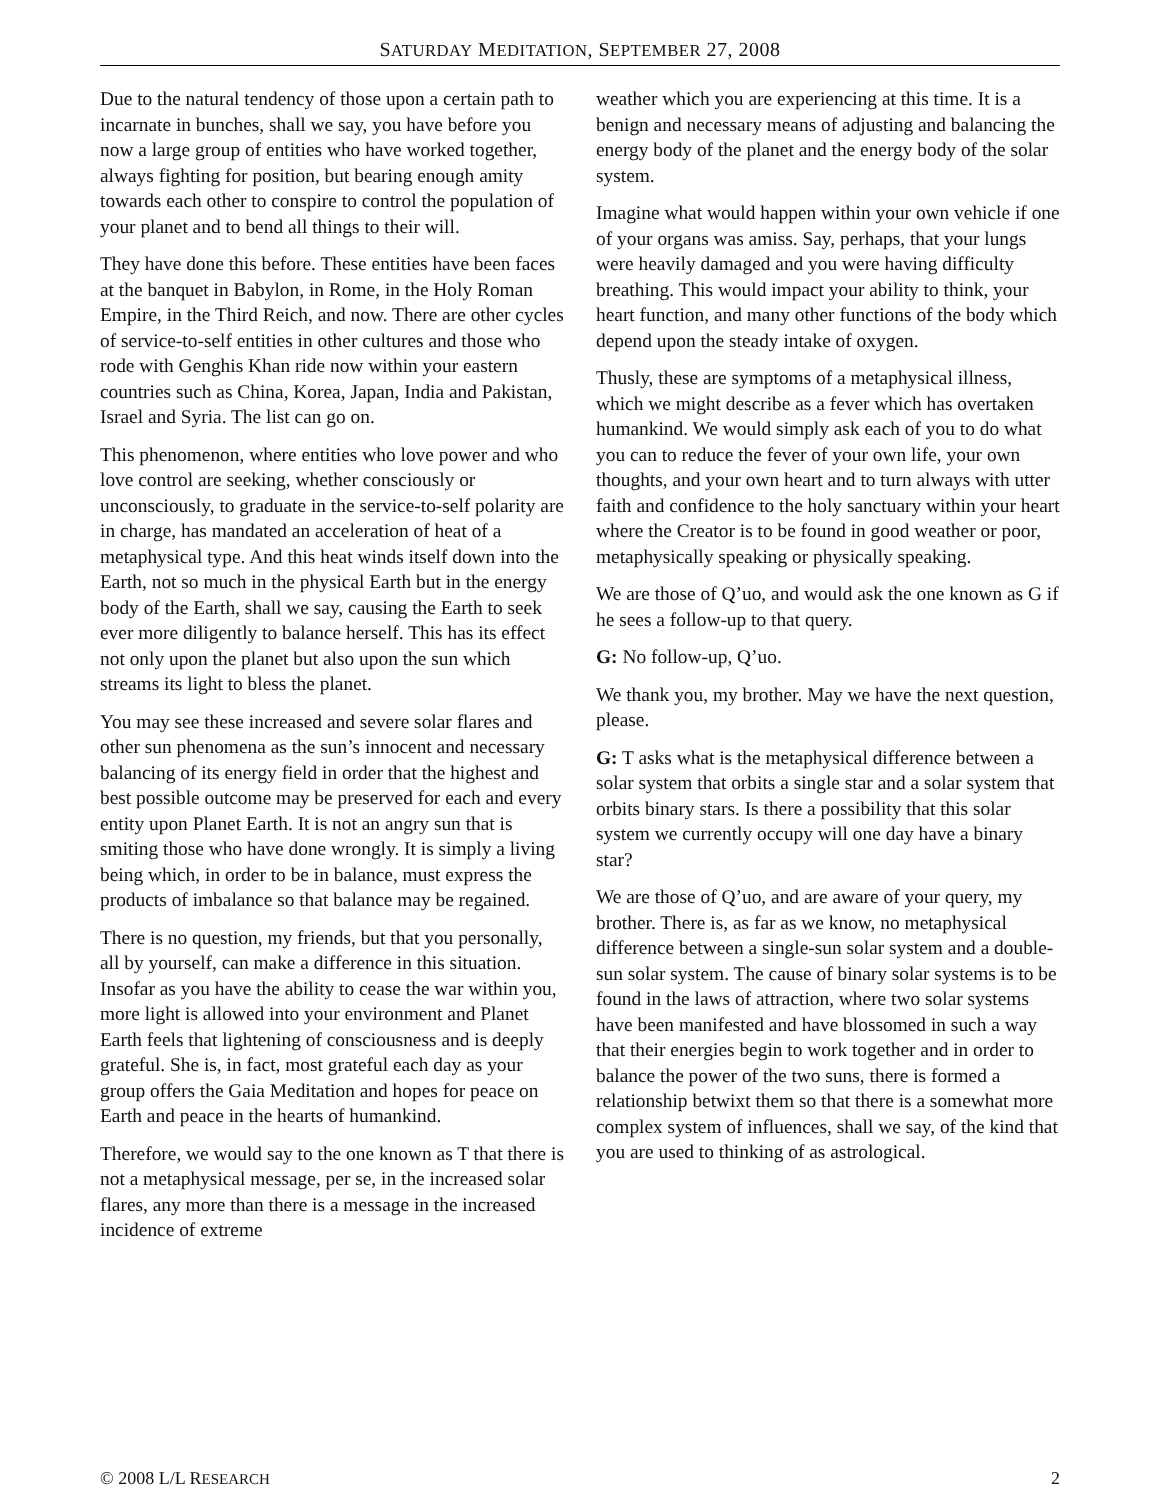SATURDAY MEDITATION, SEPTEMBER 27, 2008
Due to the natural tendency of those upon a certain path to incarnate in bunches, shall we say, you have before you now a large group of entities who have worked together, always fighting for position, but bearing enough amity towards each other to conspire to control the population of your planet and to bend all things to their will.
They have done this before. These entities have been faces at the banquet in Babylon, in Rome, in the Holy Roman Empire, in the Third Reich, and now. There are other cycles of service-to-self entities in other cultures and those who rode with Genghis Khan ride now within your eastern countries such as China, Korea, Japan, India and Pakistan, Israel and Syria. The list can go on.
This phenomenon, where entities who love power and who love control are seeking, whether consciously or unconsciously, to graduate in the service-to-self polarity are in charge, has mandated an acceleration of heat of a metaphysical type. And this heat winds itself down into the Earth, not so much in the physical Earth but in the energy body of the Earth, shall we say, causing the Earth to seek ever more diligently to balance herself. This has its effect not only upon the planet but also upon the sun which streams its light to bless the planet.
You may see these increased and severe solar flares and other sun phenomena as the sun’s innocent and necessary balancing of its energy field in order that the highest and best possible outcome may be preserved for each and every entity upon Planet Earth. It is not an angry sun that is smiting those who have done wrongly. It is simply a living being which, in order to be in balance, must express the products of imbalance so that balance may be regained.
There is no question, my friends, but that you personally, all by yourself, can make a difference in this situation. Insofar as you have the ability to cease the war within you, more light is allowed into your environment and Planet Earth feels that lightening of consciousness and is deeply grateful. She is, in fact, most grateful each day as your group offers the Gaia Meditation and hopes for peace on Earth and peace in the hearts of humankind.
Therefore, we would say to the one known as T that there is not a metaphysical message, per se, in the increased solar flares, any more than there is a message in the increased incidence of extreme
weather which you are experiencing at this time. It is a benign and necessary means of adjusting and balancing the energy body of the planet and the energy body of the solar system.
Imagine what would happen within your own vehicle if one of your organs was amiss. Say, perhaps, that your lungs were heavily damaged and you were having difficulty breathing. This would impact your ability to think, your heart function, and many other functions of the body which depend upon the steady intake of oxygen.
Thusly, these are symptoms of a metaphysical illness, which we might describe as a fever which has overtaken humankind. We would simply ask each of you to do what you can to reduce the fever of your own life, your own thoughts, and your own heart and to turn always with utter faith and confidence to the holy sanctuary within your heart where the Creator is to be found in good weather or poor, metaphysically speaking or physically speaking.
We are those of Q’uo, and would ask the one known as G if he sees a follow-up to that query.
G: No follow-up, Q’uo.
We thank you, my brother. May we have the next question, please.
G: T asks what is the metaphysical difference between a solar system that orbits a single star and a solar system that orbits binary stars. Is there a possibility that this solar system we currently occupy will one day have a binary star?
We are those of Q’uo, and are aware of your query, my brother. There is, as far as we know, no metaphysical difference between a single-sun solar system and a double-sun solar system. The cause of binary solar systems is to be found in the laws of attraction, where two solar systems have been manifested and have blossomed in such a way that their energies begin to work together and in order to balance the power of the two suns, there is formed a relationship betwixt them so that there is a somewhat more complex system of influences, shall we say, of the kind that you are used to thinking of as astrological.
© 2008 L/L RESEARCH 2